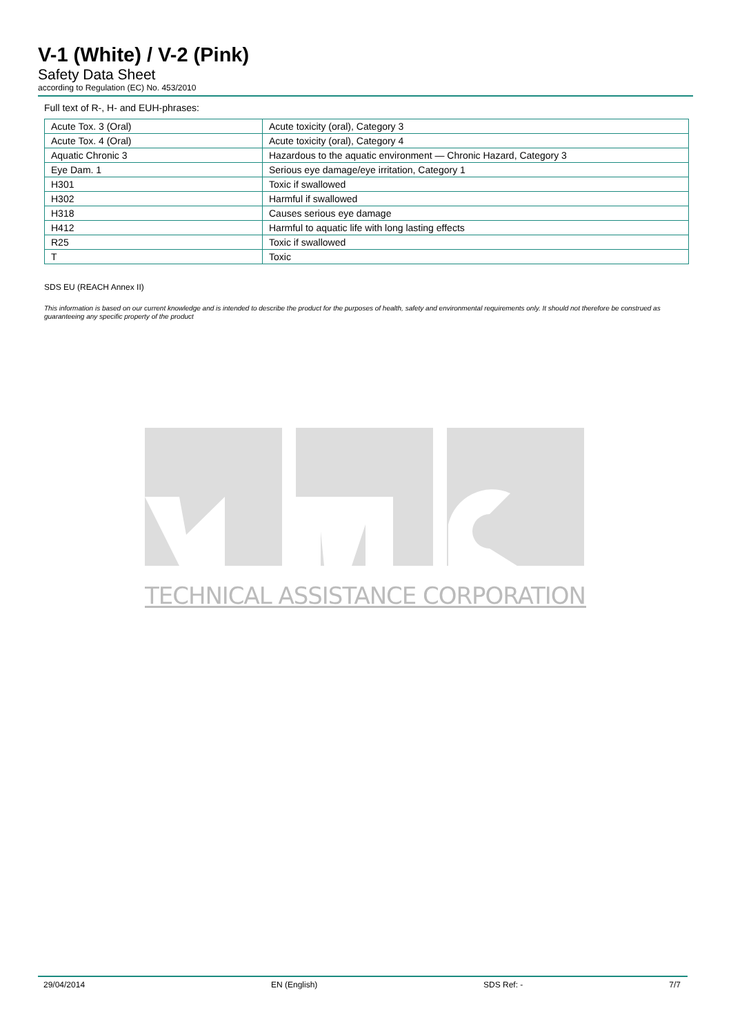V-1 (White) / V-2 (Pink)
Safety Data Sheet
according to Regulation (EC) No. 453/2010
Full text of R-, H- and EUH-phrases:
| Acute Tox. 3 (Oral) | Acute toxicity (oral), Category 3 |
| Acute Tox. 4 (Oral) | Acute toxicity (oral), Category 4 |
| Aquatic Chronic 3 | Hazardous to the aquatic environment — Chronic Hazard, Category 3 |
| Eye Dam. 1 | Serious eye damage/eye irritation, Category 1 |
| H301 | Toxic if swallowed |
| H302 | Harmful if swallowed |
| H318 | Causes serious eye damage |
| H412 | Harmful to aquatic life with long lasting effects |
| R25 | Toxic if swallowed |
| T | Toxic |
SDS EU (REACH Annex II)
This information is based on our current knowledge and is intended to describe the product for the purposes of health, safety and environmental requirements only. It should not therefore be construed as guaranteeing any specific property of the product
TECHNICAL ASSISTANCE CORPORATION
29/04/2014 EN (English) SDS Ref: - 7/7